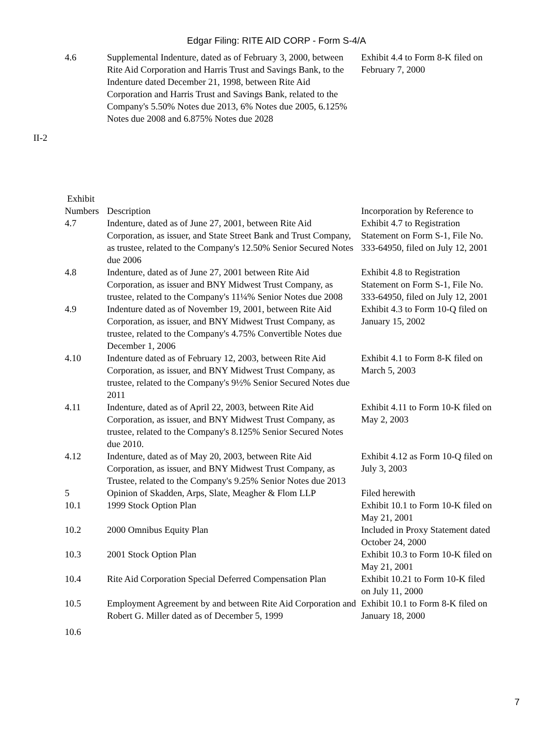Edgar Filing: RITE AID CORP - Form S-4/A
| 4.6 | Supplemental Indenture, dated as of February 3, 2000, between Rite Aid Corporation and Harris Trust and Savings Bank, to the Indenture dated December 21, 1998, between Rite Aid Corporation and Harris Trust and Savings Bank, related to the Company's 5.50% Notes due 2013, 6% Notes due 2005, 6.125% Notes due 2008 and 6.875% Notes due 2028 | Exhibit 4.4 to Form 8-K filed on February 7, 2000 |
II-2
| Exhibit Numbers | Description | Incorporation by Reference to |
| --- | --- | --- |
| 4.7 | Indenture, dated as of June 27, 2001, between Rite Aid Corporation, as issuer, and State Street Bank and Trust Company, as trustee, related to the Company's 12.50% Senior Secured Notes due 2006 | Exhibit 4.7 to Registration Statement on Form S-1, File No. 333-64950, filed on July 12, 2001 |
| 4.8 | Indenture, dated as of June 27, 2001 between Rite Aid Corporation, as issuer and BNY Midwest Trust Company, as trustee, related to the Company's 11¼% Senior Notes due 2008 | Exhibit 4.8 to Registration Statement on Form S-1, File No. 333-64950, filed on July 12, 2001 |
| 4.9 | Indenture dated as of November 19, 2001, between Rite Aid Corporation, as issuer, and BNY Midwest Trust Company, as trustee, related to the Company's 4.75% Convertible Notes due December 1, 2006 | Exhibit 4.3 to Form 10-Q filed on January 15, 2002 |
| 4.10 | Indenture dated as of February 12, 2003, between Rite Aid Corporation, as issuer, and BNY Midwest Trust Company, as trustee, related to the Company's 9½% Senior Secured Notes due 2011 | Exhibit 4.1 to Form 8-K filed on March 5, 2003 |
| 4.11 | Indenture, dated as of April 22, 2003, between Rite Aid Corporation, as issuer, and BNY Midwest Trust Company, as trustee, related to the Company's 8.125% Senior Secured Notes due 2010. | Exhibit 4.11 to Form 10-K filed on May 2, 2003 |
| 4.12 | Indenture, dated as of May 20, 2003, between Rite Aid Corporation, as issuer, and BNY Midwest Trust Company, as Trustee, related to the Company's 9.25% Senior Notes due 2013 | Exhibit 4.12 as Form 10-Q filed on July 3, 2003 |
| 5 | Opinion of Skadden, Arps, Slate, Meagher & Flom LLP | Filed herewith |
| 10.1 | 1999 Stock Option Plan | Exhibit 10.1 to Form 10-K filed on May 21, 2001 |
| 10.2 | 2000 Omnibus Equity Plan | Included in Proxy Statement dated October 24, 2000 |
| 10.3 | 2001 Stock Option Plan | Exhibit 10.3 to Form 10-K filed on May 21, 2001 |
| 10.4 | Rite Aid Corporation Special Deferred Compensation Plan | Exhibit 10.21 to Form 10-K filed on July 11, 2000 |
| 10.5 | Employment Agreement by and between Rite Aid Corporation and Robert G. Miller dated as of December 5, 1999 | Exhibit 10.1 to Form 8-K filed on January 18, 2000 |
| 10.6 | | |
7